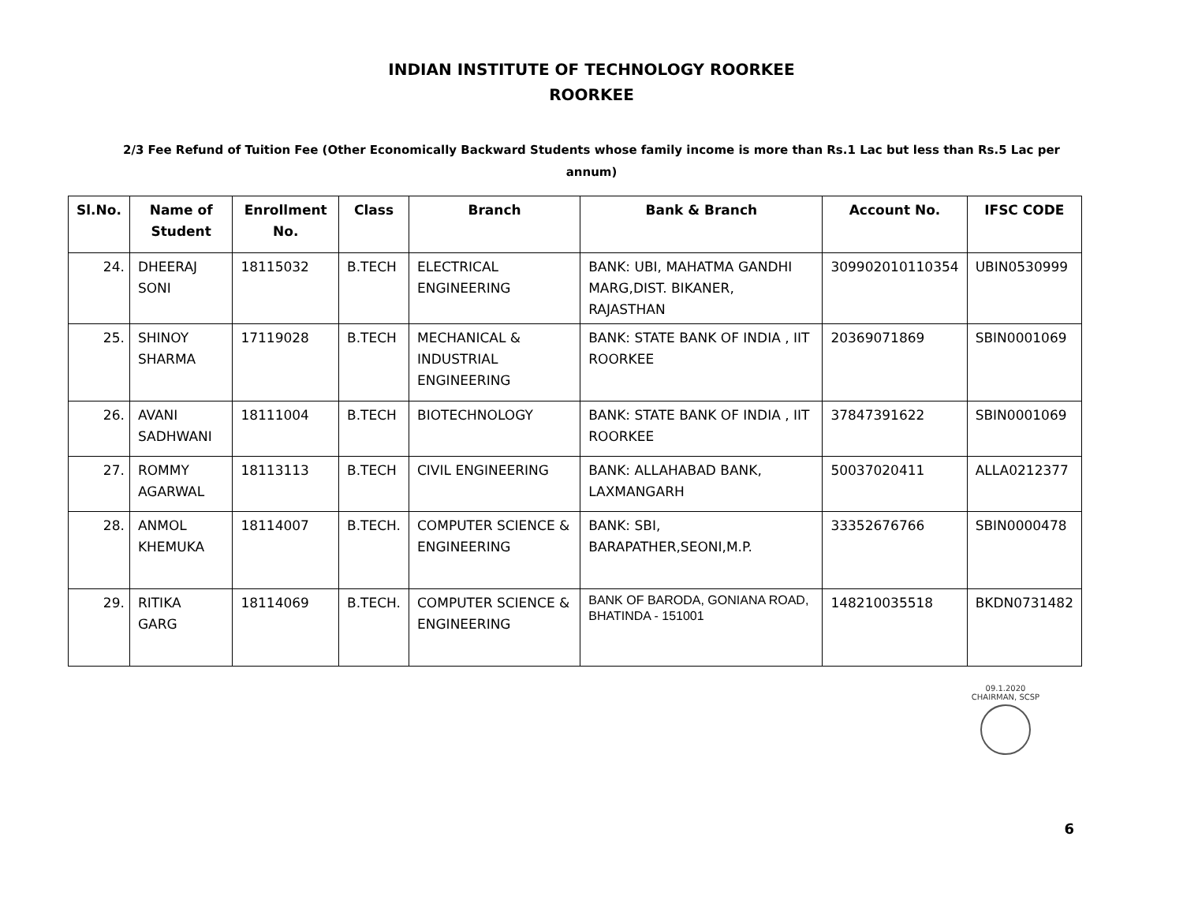INDIAN INSTITUTE OF TECHNOLOGY ROORKEE
ROORKEE
2/3 Fee Refund of Tuition Fee (Other Economically Backward Students whose family income is more than Rs.1 Lac but less than Rs.5 Lac per annum)
| Sl.No. | Name of Student | Enrollment No. | Class | Branch | Bank & Branch | Account No. | IFSC CODE |
| --- | --- | --- | --- | --- | --- | --- | --- |
| 24. | DHEERAJ SONI | 18115032 | B.TECH | ELECTRICAL ENGINEERING | BANK: UBI, MAHATMA GANDHI MARG,DIST. BIKANER, RAJASTHAN | 309902010110354 | UBIN0530999 |
| 25. | SHINOY SHARMA | 17119028 | B.TECH | MECHANICAL & INDUSTRIAL ENGINEERING | BANK: STATE BANK OF INDIA , IIT ROORKEE | 20369071869 | SBIN0001069 |
| 26. | AVANI SADHWANI | 18111004 | B.TECH | BIOTECHNOLOGY | BANK: STATE BANK OF INDIA , IIT ROORKEE | 37847391622 | SBIN0001069 |
| 27. | ROMMY AGARWAL | 18113113 | B.TECH | CIVIL ENGINEERING | BANK: ALLAHABAD BANK, LAXMANGARH | 50037020411 | ALLA0212377 |
| 28. | ANMOL KHEMUKA | 18114007 | B.TECH. | COMPUTER SCIENCE & ENGINEERING | BANK: SBI, BARAPATHER,SEONI,M.P. | 33352676766 | SBIN0000478 |
| 29. | RITIKA GARG | 18114069 | B.TECH. | COMPUTER SCIENCE & ENGINEERING | BANK OF BARODA, GONIANA ROAD, BHATINDA - 151001 | 148210035518 | BKDN0731482 |
09.1.2020
CHAIRMAN, SCSP
6